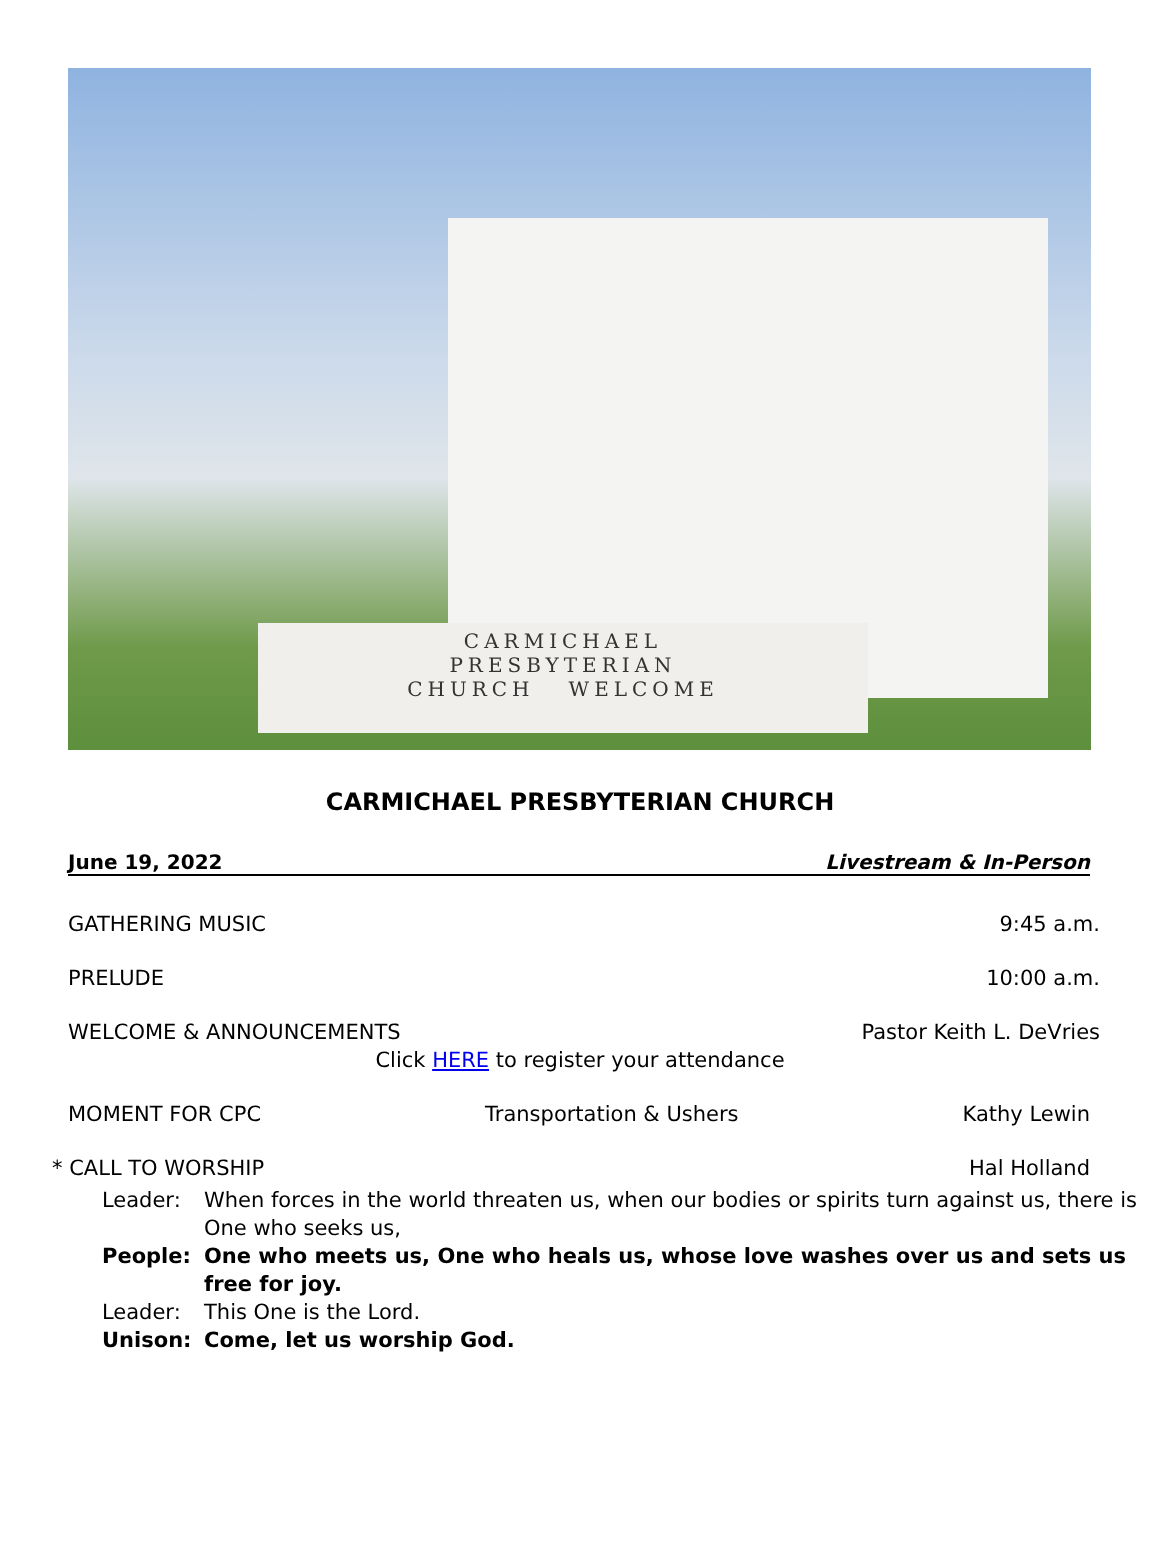CARMICHAEL
PRESBYTERIAN
CHURCH WELCOME
CARMICHAEL PRESBYTERIAN CHURCH
June 19, 2022 Livestream & In-Person
GATHERING MUSIC 9:45 a.m.
PRELUDE 10:00 a.m.
WELCOME & ANNOUNCEMENTS Pastor Keith L. DeVries
Click HERE to register your attendance
MOMENT FOR CPC Transportation & Ushers Kathy Lewin
* CALL TO WORSHIP Hal Holland
Leader: When forces in the world threaten us, when our bodies or spirits turn against us, there is One who seeks us,
People: One who meets us, One who heals us, whose love washes over us and sets us free for joy.
Leader: This One is the Lord.
Unison: Come, let us worship God.